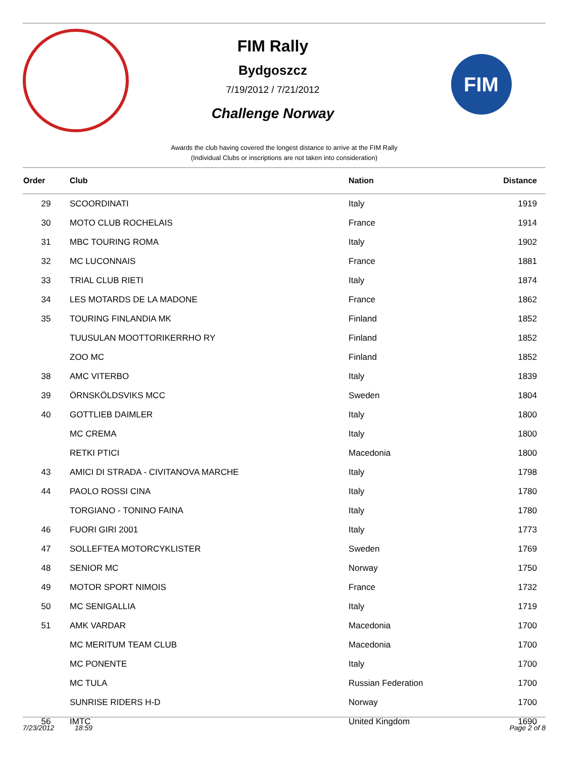FIM Rally
Bydgoszcz
7/19/2012 / 7/21/2012
Challenge Norway
FIM
Awards the club having covered the longest distance to arrive at the FIM Rally
(Individual Clubs or inscriptions are not taken into consideration)
| Order | Club | Nation | Distance |
| --- | --- | --- | --- |
| 29 | SCOORDINATI | Italy | 1919 |
| 30 | MOTO CLUB ROCHELAIS | France | 1914 |
| 31 | MBC TOURING ROMA | Italy | 1902 |
| 32 | MC LUCONNAIS | France | 1881 |
| 33 | TRIAL CLUB RIETI | Italy | 1874 |
| 34 | LES MOTARDS DE LA MADONE | France | 1862 |
| 35 | TOURING FINLANDIA MK | Finland | 1852 |
| | TUUSULAN MOOTTORIKERRHO RY | Finland | 1852 |
| | ZOO MC | Finland | 1852 |
| 38 | AMC VITERBO | Italy | 1839 |
| 39 | ÖRNSKÖLDSVIKS MCC | Sweden | 1804 |
| 40 | GOTTLIEB DAIMLER | Italy | 1800 |
| | MC CREMA | Italy | 1800 |
| | RETKI PTICI | Macedonia | 1800 |
| 43 | AMICI DI STRADA - CIVITANOVA MARCHE | Italy | 1798 |
| 44 | PAOLO ROSSI CINA | Italy | 1780 |
| | TORGIANO - TONINO FAINA | Italy | 1780 |
| 46 | FUORI GIRI 2001 | Italy | 1773 |
| 47 | SOLLEFTEA MOTORCYKLISTER | Sweden | 1769 |
| 48 | SENIOR MC | Norway | 1750 |
| 49 | MOTOR SPORT NIMOIS | France | 1732 |
| 50 | MC SENIGALLIA | Italy | 1719 |
| 51 | AMK VARDAR | Macedonia | 1700 |
| | MC MERITUM TEAM CLUB | Macedonia | 1700 |
| | MC PONENTE | Italy | 1700 |
| | MC TULA | Russian Federation | 1700 |
| | SUNRISE RIDERS H-D | Norway | 1700 |
| 56 | IMTC | United Kingdom | 1690 |
7/23/2012 18:59 Page 2 of 8